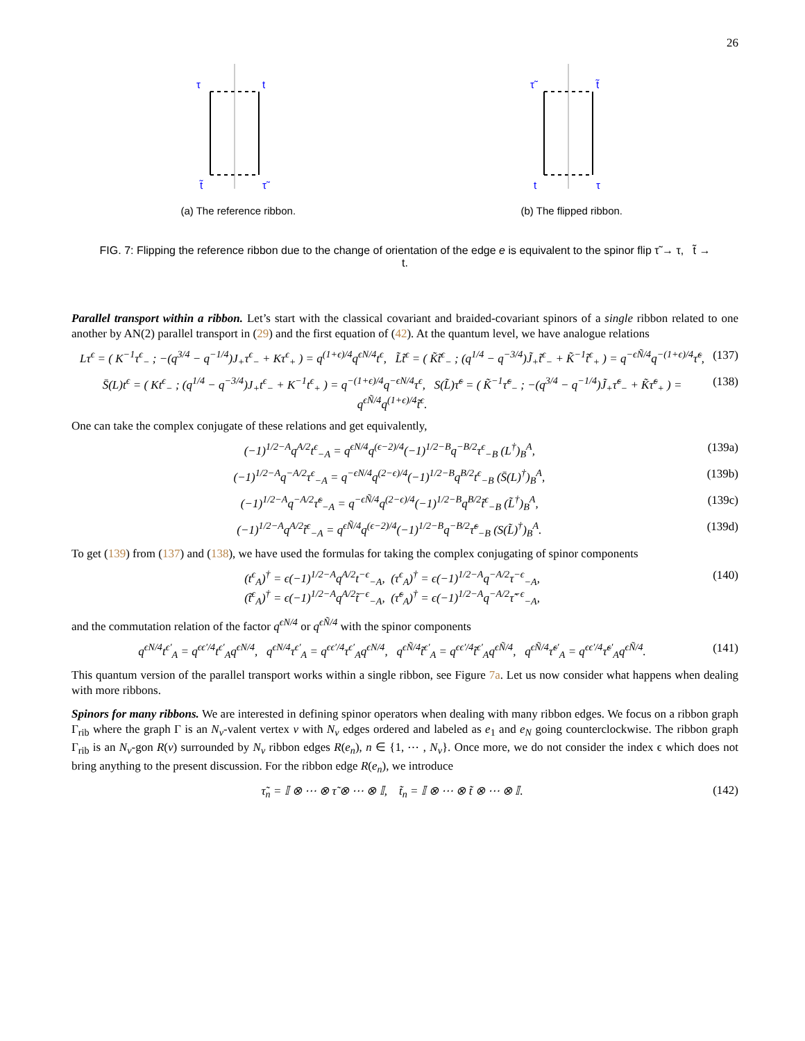26
τ
t
t̃
τ̃
(a) The reference ribbon.
τ̃
t̃
t
τ
(b) The flipped ribbon.
FIG. 7: Flipping the reference ribbon due to the change of orientation of the edge e is equivalent to the spinor flip τ̃ → τ, t̃ → t.
Parallel transport within a ribbon. Let’s start with the classical covariant and braided-covariant spinors of a single ribbon related to one another by AN(2) parallel transport in (29) and the first equation of (42). At the quantum level, we have analogue relations
Lτ<sup>ϵ</sup> = ( K<sup>−1</sup>τ<sup>ϵ</sup><sub>−</sub> ; −(q<sup>3/4</sup> − q<sup>−1/4</sup>)J<sub>+</sub>τ<sup>ϵ</sup><sub>−</sub> + Kτ<sup>ϵ</sup><sub>+</sub> ) = q<sup>(1+ϵ)/4</sup>q<sup>ϵN/4</sup>t<sup>ϵ</sup>, L̃t̃<sup>ϵ</sup> = ( K̃t̃<sup>ϵ</sup><sub>−</sub> ; (q<sup>1/4</sup> − q<sup>−3/4</sup>)J̃<sub>+</sub>t̃<sup>ϵ</sup><sub>−</sub> + K̃<sup>−1</sup>t̃<sup>ϵ</sup><sub>+</sub> ) = q<sup>−ϵÑ/4</sup>q<sup>−(1+ϵ)/4</sup>τ̃<sup>ϵ</sup>, (137)
S̄(L)t<sup>ϵ</sup> = ( Kt<sup>ϵ</sup><sub>−</sub> ; (q<sup>1/4</sup> − q<sup>−3/4</sup>)J<sub>+</sub>t<sup>ϵ</sup><sub>−</sub> + K<sup>−1</sup>t<sup>ϵ</sup><sub>+</sub> ) = q<sup>−(1+ϵ)/4</sup>q<sup>−ϵN/4</sup>τ<sup>ϵ</sup>, S(L̃)τ̃<sup>ϵ</sup> = ( K̃<sup>−1</sup>τ̃<sup>ϵ</sup><sub>−</sub> ; −(q<sup>3/4</sup> − q<sup>−1/4</sup>)J̃<sub>+</sub>τ̃<sup>ϵ</sup><sub>−</sub> + K̃τ̃<sup>ϵ</sup><sub>+</sub> ) = q<sup>ϵÑ/4</sup>q<sup>(1+ϵ)/4</sup>t̃<sup>ϵ</sup>. (138)
One can take the complex conjugate of these relations and get equivalently,
(−1)<sup>1/2−A</sup>q<sup>A/2</sup>t<sup>ϵ</sup><sub>−A</sub> = q<sup>ϵN/4</sup>q<sup>(ϵ−2)/4</sup>(−1)<sup>1/2−B</sup>q<sup>−B/2</sup>τ<sup>ϵ</sup><sub>−B</sub> (L<sup>†</sup>)<sub>B</sub><sup>A</sup>, (139a)
(−1)<sup>1/2−A</sup>q<sup>−A/2</sup>τ<sup>ϵ</sup><sub>−A</sub> = q<sup>−ϵN/4</sup>q<sup>(2−ϵ)/4</sup>(−1)<sup>1/2−B</sup>q<sup>B/2</sup>t<sup>ϵ</sup><sub>−B</sub> (S̄(L)<sup>†</sup>)<sub>B</sub><sup>A</sup>, (139b)
(−1)<sup>1/2−A</sup>q<sup>−A/2</sup>τ̃<sup>ϵ</sup><sub>−A</sub> = q<sup>−ϵÑ/4</sup>q<sup>(2−ϵ)/4</sup>(−1)<sup>1/2−B</sup>q<sup>B/2</sup>t̃<sup>ϵ</sup><sub>−B</sub> (L̃<sup>†</sup>)<sub>B</sub><sup>A</sup>, (139c)
(−1)<sup>1/2−A</sup>q<sup>A/2</sup>t̃<sup>ϵ</sup><sub>−A</sub> = q<sup>ϵÑ/4</sup>q<sup>(ϵ−2)/4</sup>(−1)<sup>1/2−B</sup>q<sup>−B/2</sup>τ̃<sup>ϵ</sup><sub>−B</sub> (S(L̃)<sup>†</sup>)<sub>B</sub><sup>A</sup>. (139d)
To get (139) from (137) and (138), we have used the formulas for taking the complex conjugating of spinor components
(t<sup>ϵ</sup><sub>A</sub>)<sup>†</sup> = ϵ(−1)<sup>1/2−A</sup>q<sup>A/2</sup>t<sup>−ϵ</sup><sub>−A</sub>, (τ<sup>ϵ</sup><sub>A</sub>)<sup>†</sup> = ϵ(−1)<sup>1/2−A</sup>q<sup>−A/2</sup>τ<sup>−ϵ</sup><sub>−A</sub>,
(t̃<sup>ϵ</sup><sub>A</sub>)<sup>†</sup> = ϵ(−1)<sup>1/2−A</sup>q<sup>A/2</sup>t̃<sup>−ϵ</sup><sub>−A</sub>, (τ̃<sup>ϵ</sup><sub>A</sub>)<sup>†</sup> = ϵ(−1)<sup>1/2−A</sup>q<sup>−A/2</sup>τ̃<sup>−ϵ</sup><sub>−A</sub>, (140)
and the commutation relation of the factor q<sup>ϵN/4</sup> or q<sup>ϵÑ/4</sup> with the spinor components
q<sup>ϵN/4</sup>t<sup>ϵ′</sup><sub>A</sub> = q<sup>ϵϵ′/4</sup>t<sup>ϵ′</sup><sub>A</sub>q<sup>ϵN/4</sup>, q<sup>ϵN/4</sup>τ<sup>ϵ′</sup><sub>A</sub> = q<sup>ϵϵ′/4</sup>τ<sup>ϵ′</sup><sub>A</sub>q<sup>ϵN/4</sup>, q<sup>ϵÑ/4</sup>t̃<sup>ϵ′</sup><sub>A</sub> = q<sup>ϵϵ′/4</sup>t̃<sup>ϵ′</sup><sub>A</sub>q<sup>ϵÑ/4</sup>, q<sup>ϵÑ/4</sup>τ̃<sup>ϵ′</sup><sub>A</sub> = q<sup>ϵϵ′/4</sup>τ̃<sup>ϵ′</sup><sub>A</sub>q<sup>ϵÑ/4</sup>. (141)
This quantum version of the parallel transport works within a single ribbon, see Figure 7a. Let us now consider what happens when dealing with more ribbons.
Spinors for many ribbons. We are interested in defining spinor operators when dealing with many ribbon edges. We focus on a ribbon graph Γ<sub>rib</sub> where the graph Γ is an N<sub>v</sub>-valent vertex v with N<sub>v</sub> edges ordered and labeled as e<sub>1</sub> and e<sub>N</sub> going counterclockwise. The ribbon graph Γ<sub>rib</sub> is an N<sub>v</sub>-gon R(v) surrounded by N<sub>v</sub> ribbon edges R(e<sub>n</sub>), n ∈ {1, ⋯ , N<sub>v</sub>}. Once more, we do not consider the index ϵ which does not bring anything to the present discussion. For the ribbon edge R(e<sub>n</sub>), we introduce
τ̃<sub>n</sub> = 𝕀 ⊗ ⋯ ⊗ τ̃ ⊗ ⋯ ⊗ 𝕀, t̃<sub>n</sub> = 𝕀 ⊗ ⋯ ⊗ t̃ ⊗ ⋯ ⊗ 𝕀. (142)